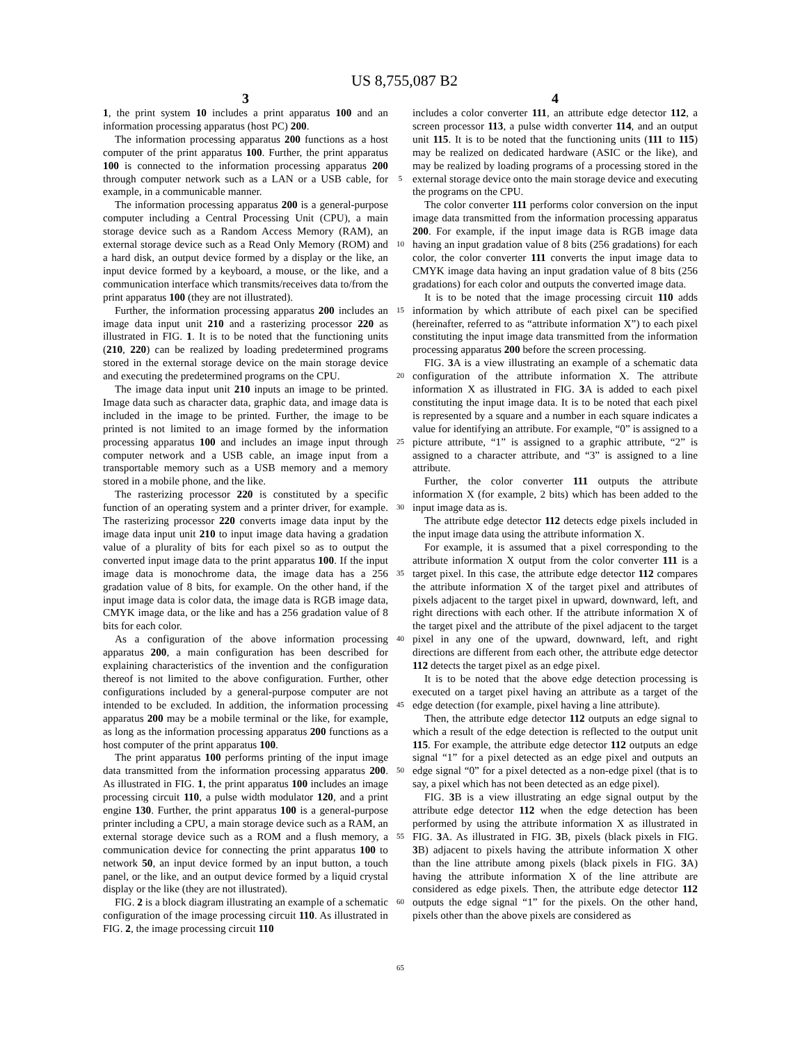US 8,755,087 B2
3
1, the print system 10 includes a print apparatus 100 and an information processing apparatus (host PC) 200.
The information processing apparatus 200 functions as a host computer of the print apparatus 100. Further, the print apparatus 100 is connected to the information processing apparatus 200 through computer network such as a LAN or a USB cable, for example, in a communicable manner.
The information processing apparatus 200 is a general-purpose computer including a Central Processing Unit (CPU), a main storage device such as a Random Access Memory (RAM), an external storage device such as a Read Only Memory (ROM) and a hard disk, an output device formed by a display or the like, an input device formed by a keyboard, a mouse, or the like, and a communication interface which transmits/receives data to/from the print apparatus 100 (they are not illustrated).
Further, the information processing apparatus 200 includes an image data input unit 210 and a rasterizing processor 220 as illustrated in FIG. 1. It is to be noted that the functioning units (210, 220) can be realized by loading predetermined programs stored in the external storage device on the main storage device and executing the predetermined programs on the CPU.
The image data input unit 210 inputs an image to be printed. Image data such as character data, graphic data, and image data is included in the image to be printed. Further, the image to be printed is not limited to an image formed by the information processing apparatus 100 and includes an image input through computer network and a USB cable, an image input from a transportable memory such as a USB memory and a memory stored in a mobile phone, and the like.
The rasterizing processor 220 is constituted by a specific function of an operating system and a printer driver, for example. The rasterizing processor 220 converts image data input by the image data input unit 210 to input image data having a gradation value of a plurality of bits for each pixel so as to output the converted input image data to the print apparatus 100. If the input image data is monochrome data, the image data has a 256 gradation value of 8 bits, for example. On the other hand, if the input image data is color data, the image data is RGB image data, CMYK image data, or the like and has a 256 gradation value of 8 bits for each color.
As a configuration of the above information processing apparatus 200, a main configuration has been described for explaining characteristics of the invention and the configuration thereof is not limited to the above configuration. Further, other configurations included by a general-purpose computer are not intended to be excluded. In addition, the information processing apparatus 200 may be a mobile terminal or the like, for example, as long as the information processing apparatus 200 functions as a host computer of the print apparatus 100.
The print apparatus 100 performs printing of the input image data transmitted from the information processing apparatus 200. As illustrated in FIG. 1, the print apparatus 100 includes an image processing circuit 110, a pulse width modulator 120, and a print engine 130. Further, the print apparatus 100 is a general-purpose printer including a CPU, a main storage device such as a RAM, an external storage device such as a ROM and a flush memory, a communication device for connecting the print apparatus 100 to network 50, an input device formed by an input button, a touch panel, or the like, and an output device formed by a liquid crystal display or the like (they are not illustrated).
FIG. 2 is a block diagram illustrating an example of a schematic configuration of the image processing circuit 110. As illustrated in FIG. 2, the image processing circuit 110
5
10
15
20
25
30
35
40
45
50
55
60
65
4
includes a color converter 111, an attribute edge detector 112, a screen processor 113, a pulse width converter 114, and an output unit 115. It is to be noted that the functioning units (111 to 115) may be realized on dedicated hardware (ASIC or the like), and may be realized by loading programs of a processing stored in the external storage device onto the main storage device and executing the programs on the CPU.
The color converter 111 performs color conversion on the input image data transmitted from the information processing apparatus 200. For example, if the input image data is RGB image data having an input gradation value of 8 bits (256 gradations) for each color, the color converter 111 converts the input image data to CMYK image data having an input gradation value of 8 bits (256 gradations) for each color and outputs the converted image data.
It is to be noted that the image processing circuit 110 adds information by which attribute of each pixel can be specified (hereinafter, referred to as “attribute information X”) to each pixel constituting the input image data transmitted from the information processing apparatus 200 before the screen processing.
FIG. 3 A is a view illustrating an example of a schematic data configuration of the attribute information X. The attribute information X as illustrated in FIG. 3 A is added to each pixel constituting the input image data. It is to be noted that each pixel is represented by a square and a number in each square indicates a value for identifying an attribute. For example, “0” is assigned to a picture attribute, “1” is assigned to a graphic attribute, “2” is assigned to a character attribute, and “3” is assigned to a line attribute.
Further, the color converter 111 outputs the attribute information X (for example, 2 bits) which has been added to the input image data as is.
The attribute edge detector 112 detects edge pixels included in the input image data using the attribute information X.
For example, it is assumed that a pixel corresponding to the attribute information X output from the color converter 111 is a target pixel. In this case, the attribute edge detector 112 compares the attribute information X of the target pixel and attributes of pixels adjacent to the target pixel in upward, downward, left, and right directions with each other. If the attribute information X of the target pixel and the attribute of the pixel adjacent to the target pixel in any one of the upward, downward, left, and right directions are different from each other, the attribute edge detector 112 detects the target pixel as an edge pixel.
It is to be noted that the above edge detection processing is executed on a target pixel having an attribute as a target of the edge detection (for example, pixel having a line attribute).
Then, the attribute edge detector 112 outputs an edge signal to which a result of the edge detection is reflected to the output unit 115. For example, the attribute edge detector 112 outputs an edge signal “1” for a pixel detected as an edge pixel and outputs an edge signal “0” for a pixel detected as a non-edge pixel (that is to say, a pixel which has not been detected as an edge pixel).
FIG. 3 B is a view illustrating an edge signal output by the attribute edge detector 112 when the edge detection has been performed by using the attribute information X as illustrated in FIG. 3 A. As illustrated in FIG. 3 B, pixels (black pixels in FIG. 3 B) adjacent to pixels having the attribute information X other than the line attribute among pixels (black pixels in FIG. 3 A) having the attribute information X of the line attribute are considered as edge pixels. Then, the attribute edge detector 112 outputs the edge signal “1” for the pixels. On the other hand, pixels other than the above pixels are considered as